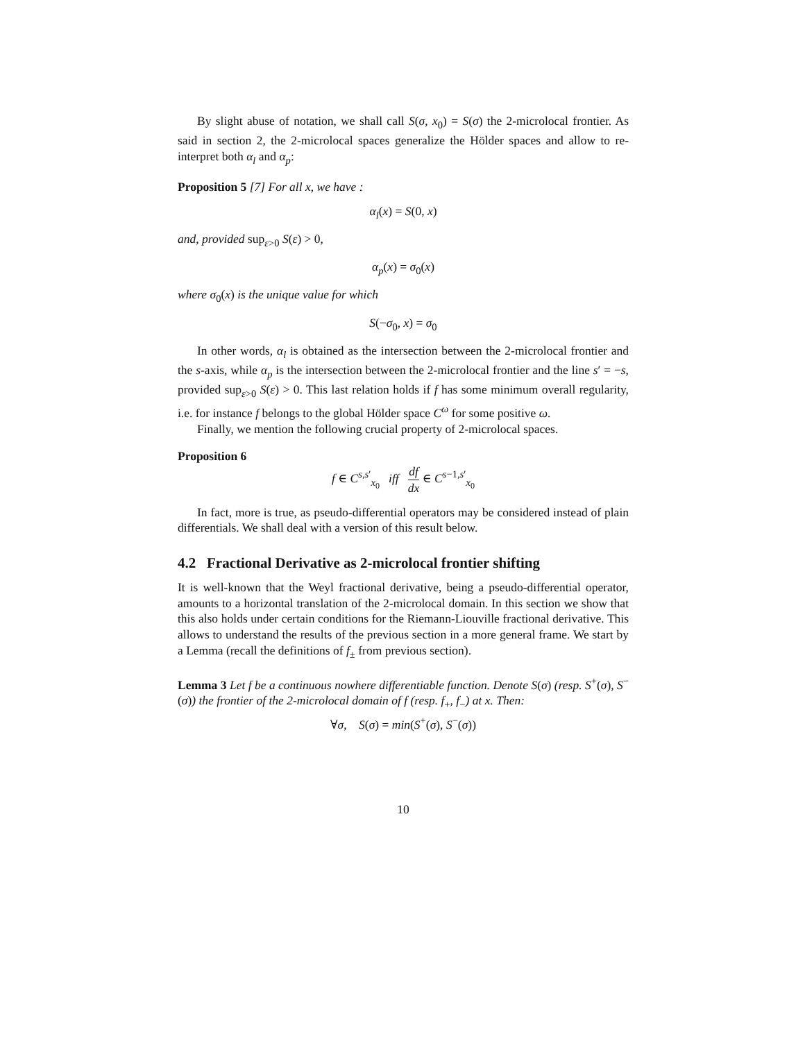By slight abuse of notation, we shall call S(σ, x<sub>0</sub>) = S(σ) the 2-microlocal frontier. As said in section 2, the 2-microlocal spaces generalize the Hölder spaces and allow to re-interpret both α<sub>l</sub> and α<sub>p</sub>:
Proposition 5 [7] For all x, we have :
α<sub>l</sub>(x) = S(0, x)
and, provided sup<sub>ε>0</sub> S(ε) > 0,
α<sub>p</sub>(x) = σ<sub>0</sub>(x)
where σ<sub>0</sub>(x) is the unique value for which
S(−σ<sub>0</sub>, x) = σ<sub>0</sub>
In other words, α<sub>l</sub> is obtained as the intersection between the 2-microlocal frontier and the s-axis, while α<sub>p</sub> is the intersection between the 2-microlocal frontier and the line s′ = −s, provided sup<sub>ε>0</sub> S(ε) > 0. This last relation holds if f has some minimum overall regularity, i.e. for instance f belongs to the global Hölder space C<sup>ω</sup> for some positive ω.
Finally, we mention the following crucial property of 2-microlocal spaces.
Proposition 6
f ∈ C<sup>s,s′</sup><sub>x<sub>0</sub></sub> iff df dx ∈ C<sup>s−1,s′</sup><sub>x<sub>0</sub></sub>
In fact, more is true, as pseudo-differential operators may be considered instead of plain differentials. We shall deal with a version of this result below.
4.2 Fractional Derivative as 2-microlocal frontier shifting
It is well-known that the Weyl fractional derivative, being a pseudo-differential operator, amounts to a horizontal translation of the 2-microlocal domain. In this section we show that this also holds under certain conditions for the Riemann-Liouville fractional derivative. This allows to understand the results of the previous section in a more general frame. We start by a Lemma (recall the definitions of f<sub>±</sub> from previous section).
Lemma 3 Let f be a continuous nowhere differentiable function. Denote S(σ) (resp. S<sup>+</sup>(σ), S<sup>−</sup>(σ)) the frontier of the 2-microlocal domain of f (resp. f<sub>+</sub>, f<sub>−</sub>) at x. Then:
∀σ, S(σ) = min(S<sup>+</sup>(σ), S<sup>−</sup>(σ))
10